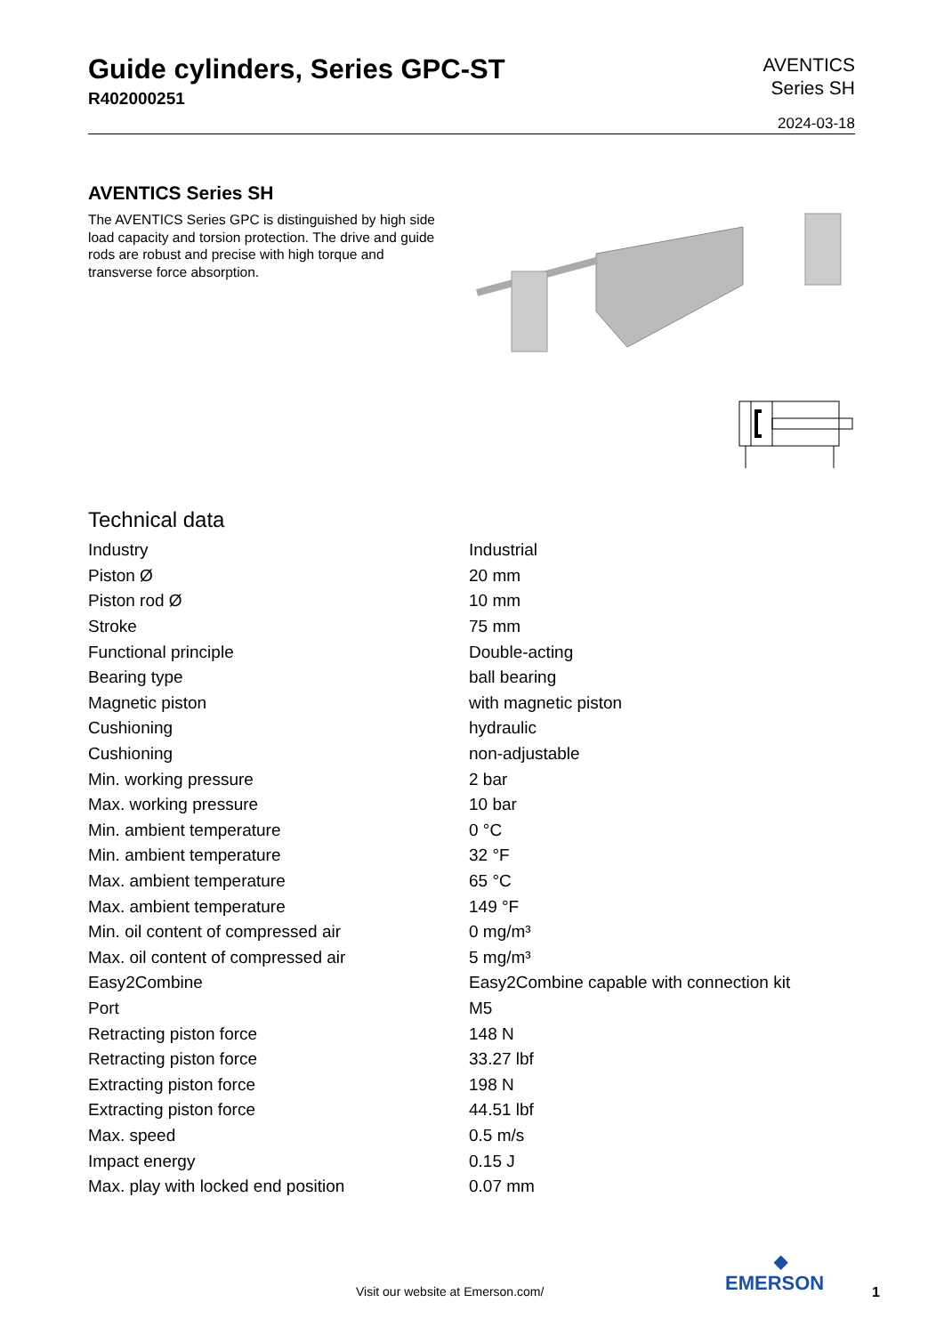Guide cylinders, Series GPC-ST
R402000251
AVENTICS
Series SH
2024-03-18
AVENTICS Series SH
The AVENTICS Series GPC is distinguished by high side load capacity and torsion protection. The drive and guide rods are robust and precise with high torque and transverse force absorption.
Technical data
| Industry | Industrial |
| Piston Ø | 20 mm |
| Piston rod Ø | 10 mm |
| Stroke | 75 mm |
| Functional principle | Double-acting |
| Bearing type | ball bearing |
| Magnetic piston | with magnetic piston |
| Cushioning | hydraulic |
| Cushioning | non-adjustable |
| Min. working pressure | 2 bar |
| Max. working pressure | 10 bar |
| Min. ambient temperature | 0 °C |
| Min. ambient temperature | 32 °F |
| Max. ambient temperature | 65 °C |
| Max. ambient temperature | 149 °F |
| Min. oil content of compressed air | 0 mg/m³ |
| Max. oil content of compressed air | 5 mg/m³ |
| Easy2Combine | Easy2Combine capable with connection kit |
| Port | M5 |
| Retracting piston force | 148 N |
| Retracting piston force | 33.27 lbf |
| Extracting piston force | 198 N |
| Extracting piston force | 44.51 lbf |
| Max. speed | 0.5 m/s |
| Impact energy | 0.15 J |
| Max. play with locked end position | 0.07 mm |
Visit our website at Emerson.com/
◆
EMERSON
1